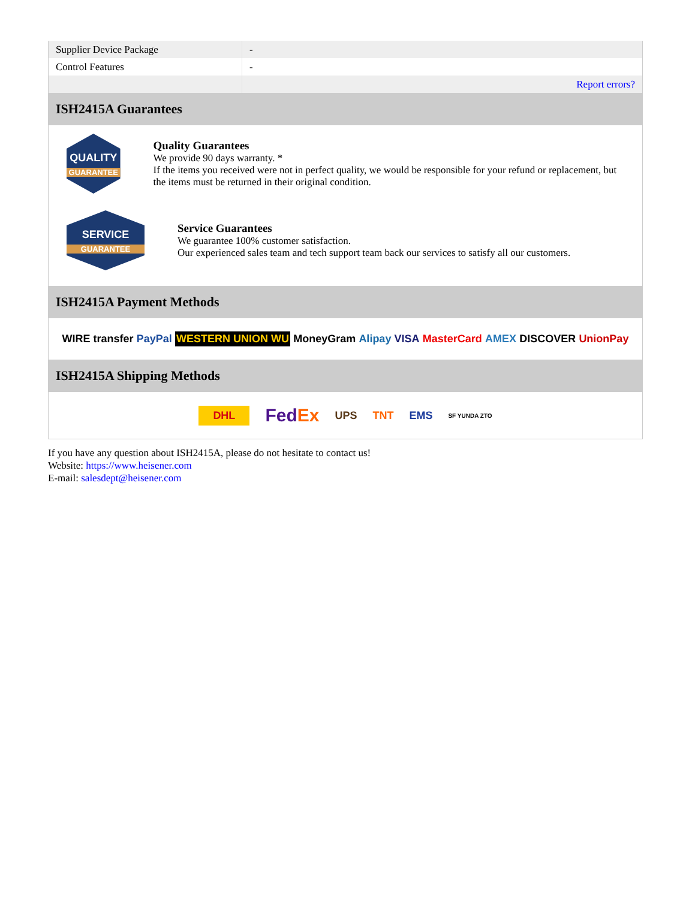| Supplier Device Package | - |
| Control Features | - |
| | Report errors? |
ISH2415A Guarantees
QUALITY
GUARANTEE
Quality Guarantees
We provide 90 days warranty. *
If the items you received were not in perfect quality, we would be responsible for your refund or replacement, but the items must be returned in their original condition.
SERVICE
GUARANTEE
Service Guarantees
We guarantee 100% customer satisfaction.
Our experienced sales team and tech support team back our services to satisfy all our customers.
ISH2415A Payment Methods
WIRE transfer PayPal WESTERN UNION WU MoneyGram Alipay VISA MasterCard AMEX DISCOVER UnionPay
ISH2415A Shipping Methods
DHL FedEx UPS TNT EMS SF YUNDA ZTO
If you have any question about ISH2415A, please do not hesitate to contact us!
Website: https://www.heisener.com
E-mail: salesdept@heisener.com